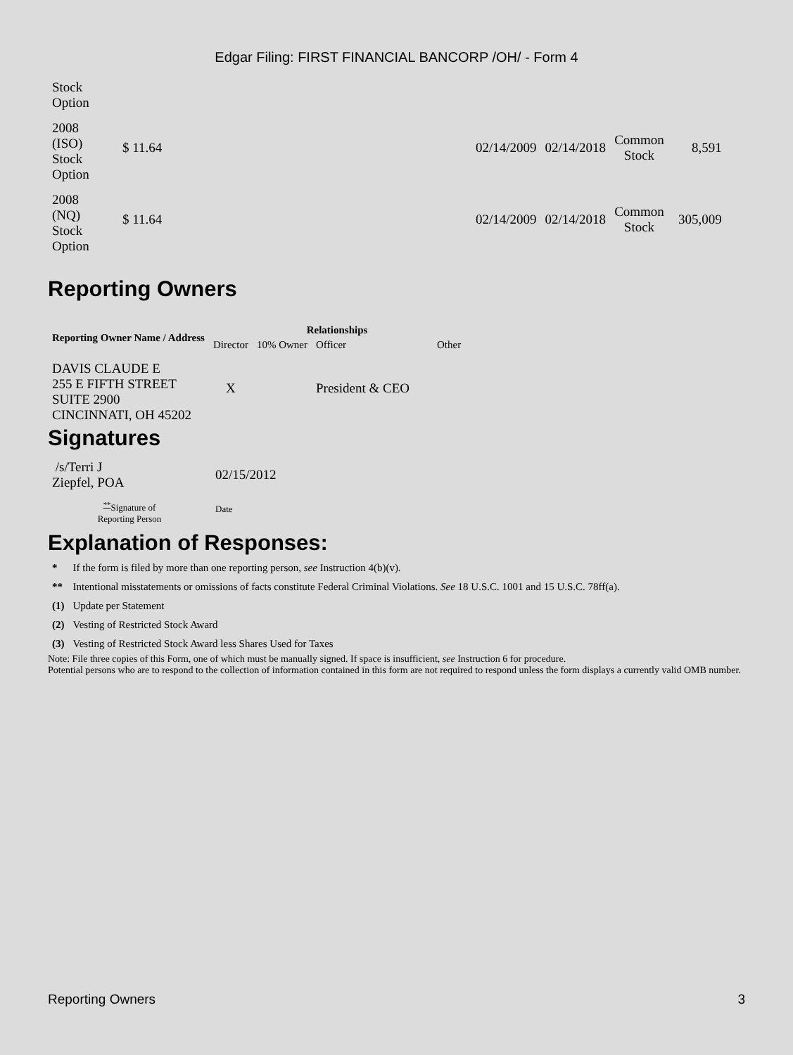Edgar Filing: FIRST FINANCIAL BANCORP /OH/ - Form 4
| Stock Option | | | | | |
| 2008 (ISO) Stock Option | $ 11.64 | 02/14/2009 | 02/14/2018 | Common Stock | 8,591 |
| 2008 (NQ) Stock Option | $ 11.64 | 02/14/2009 | 02/14/2018 | Common Stock | 305,009 |
Reporting Owners
| Reporting Owner Name / Address | Relationships | | | |
| --- | --- | --- | --- | --- |
| | Director | 10% Owner | Officer | Other |
| DAVIS CLAUDE E 255 E FIFTH STREET SUITE 2900 CINCINNATI, OH 45202 | X | | President & CEO | |
Signatures
| /s/Terri J Ziepfel, POA | 02/15/2012 |
| <sup>**</sup> Signature of Reporting Person | Date |
Explanation of Responses:
| * | If the form is filed by more than one reporting person, see Instruction 4(b)(v). |
| ** | Intentional misstatements or omissions of facts constitute Federal Criminal Violations. See 18 U.S.C. 1001 and 15 U.S.C. 78ff(a). |
| (1) | Update per Statement |
| (2) | Vesting of Restricted Stock Award |
| (3) | Vesting of Restricted Stock Award less Shares Used for Taxes |
Note: File three copies of this Form, one of which must be manually signed. If space is insufficient, see Instruction 6 for procedure.
Potential persons who are to respond to the collection of information contained in this form are not required to respond unless the form displays a currently valid OMB number.
Reporting Owners 3